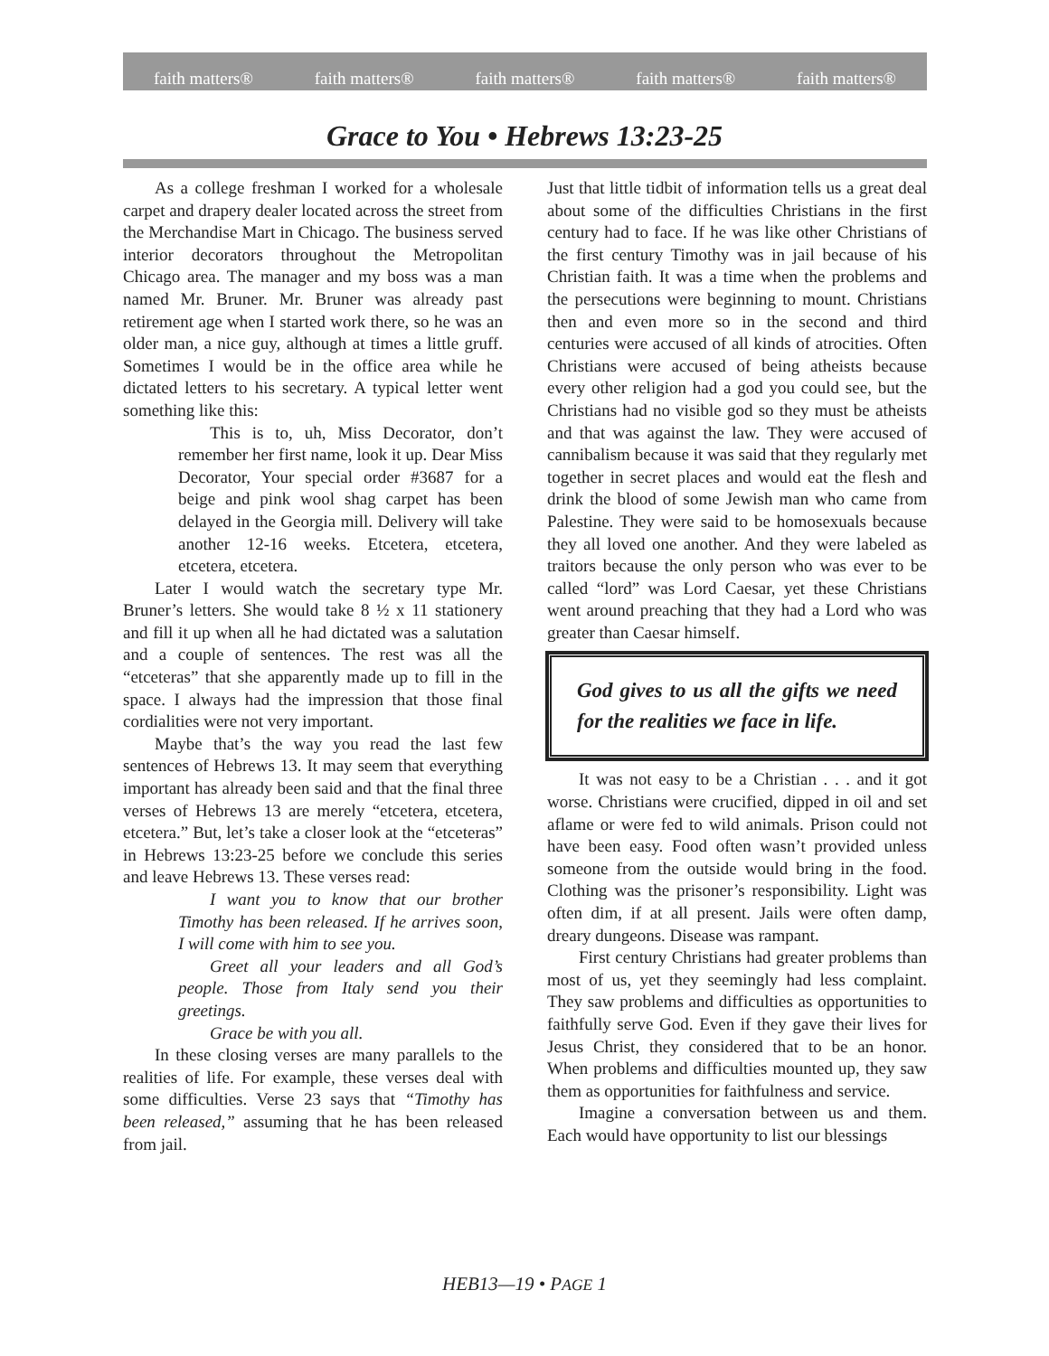faith matters® faith matters® faith matters® faith matters® faith matters®
Grace to You • Hebrews 13:23-25
As a college freshman I worked for a wholesale carpet and drapery dealer located across the street from the Merchandise Mart in Chicago. The business served interior decorators throughout the Metropolitan Chicago area. The manager and my boss was a man named Mr. Bruner. Mr. Bruner was already past retirement age when I started work there, so he was an older man, a nice guy, although at times a little gruff. Sometimes I would be in the office area while he dictated letters to his secretary. A typical letter went something like this:
This is to, uh, Miss Decorator, don’t remember her first name, look it up. Dear Miss Decorator, Your special order #3687 for a beige and pink wool shag carpet has been delayed in the Georgia mill. Delivery will take another 12-16 weeks. Etcetera, etcetera, etcetera, etcetera.
Later I would watch the secretary type Mr. Bruner’s letters. She would take 8 ½ x 11 stationery and fill it up when all he had dictated was a salutation and a couple of sentences. The rest was all the “etceteras” that she apparently made up to fill in the space. I always had the impression that those final cordialities were not very important.
Maybe that’s the way you read the last few sentences of Hebrews 13. It may seem that everything important has already been said and that the final three verses of Hebrews 13 are merely “etcetera, etcetera, etcetera.” But, let’s take a closer look at the “etceteras” in Hebrews 13:23-25 before we conclude this series and leave Hebrews 13. These verses read:
I want you to know that our brother Timothy has been released. If he arrives soon, I will come with him to see you.
Greet all your leaders and all God’s people. Those from Italy send you their greetings.
Grace be with you all.
In these closing verses are many parallels to the realities of life. For example, these verses deal with some difficulties. Verse 23 says that “Timothy has been released,” assuming that he has been released from jail.
Just that little tidbit of information tells us a great deal about some of the difficulties Christians in the first century had to face. If he was like other Christians of the first century Timothy was in jail because of his Christian faith. It was a time when the problems and the persecutions were beginning to mount. Christians then and even more so in the second and third centuries were accused of all kinds of atrocities. Often Christians were accused of being atheists because every other religion had a god you could see, but the Christians had no visible god so they must be atheists and that was against the law. They were accused of cannibalism because it was said that they regularly met together in secret places and would eat the flesh and drink the blood of some Jewish man who came from Palestine. They were said to be homosexuals because they all loved one another. And they were labeled as traitors because the only person who was ever to be called “lord” was Lord Caesar, yet these Christians went around preaching that they had a Lord who was greater than Caesar himself.
God gives to us all the gifts we need for the realities we face in life.
It was not easy to be a Christian . . . and it got worse. Christians were crucified, dipped in oil and set aflame or were fed to wild animals. Prison could not have been easy. Food often wasn’t provided unless someone from the outside would bring in the food. Clothing was the prisoner’s responsibility. Light was often dim, if at all present. Jails were often damp, dreary dungeons. Disease was rampant.
First century Christians had greater problems than most of us, yet they seemingly had less complaint. They saw problems and difficulties as opportunities to faithfully serve God. Even if they gave their lives for Jesus Christ, they considered that to be an honor. When problems and difficulties mounted up, they saw them as opportunities for faithfulness and service.
Imagine a conversation between us and them. Each would have opportunity to list our blessings
HEB13—19 • PAGE 1